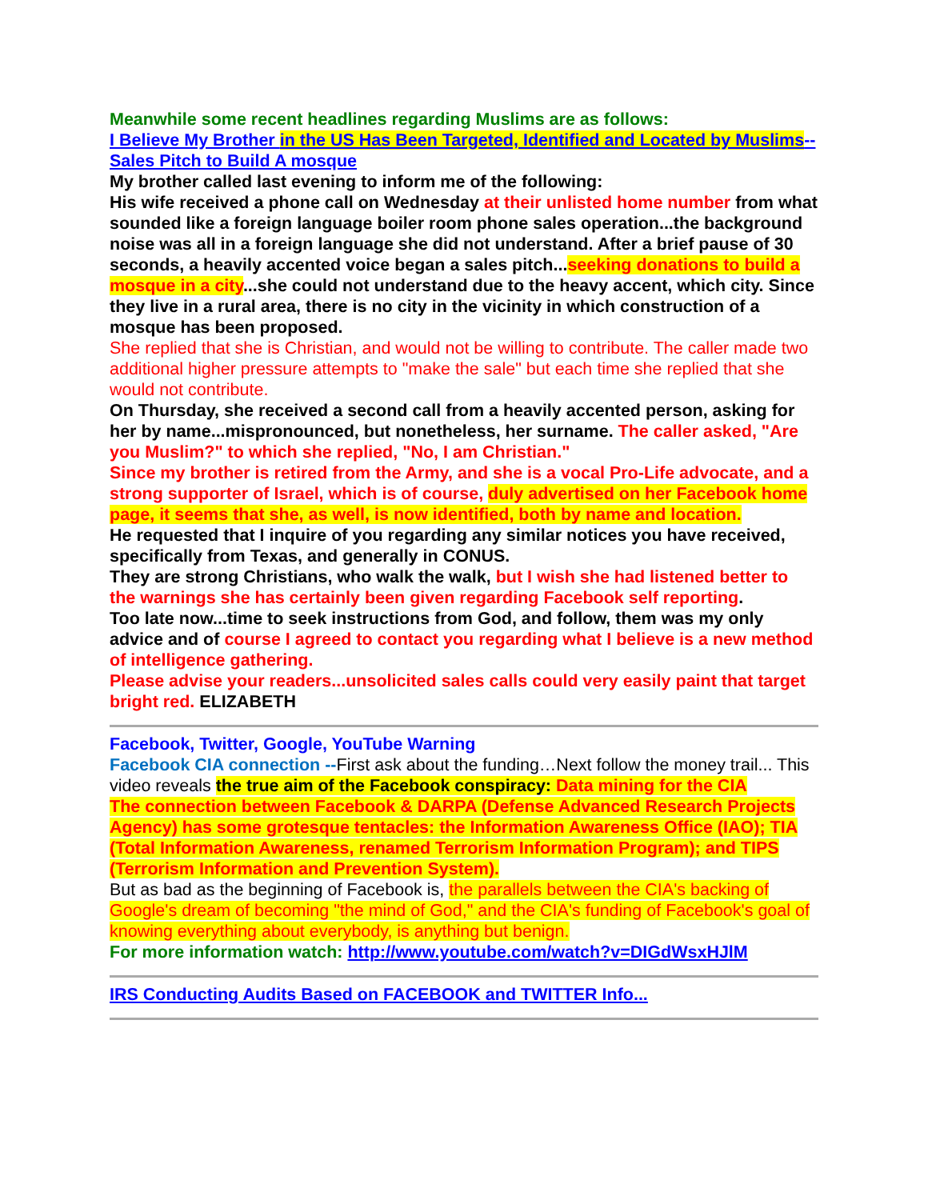Meanwhile some recent headlines regarding Muslims are as follows:
I Believe My Brother in the US Has Been Targeted, Identified and Located by Muslims--Sales Pitch to Build A mosque
My brother called last evening to inform me of the following:
His wife received a phone call on Wednesday at their unlisted home number from what sounded like a foreign language boiler room phone sales operation...the background noise was all in a foreign language she did not understand. After a brief pause of 30 seconds, a heavily accented voice began a sales pitch...seeking donations to build a mosque in a city...she could not understand due to the heavy accent, which city. Since they live in a rural area, there is no city in the vicinity in which construction of a mosque has been proposed.
She replied that she is Christian, and would not be willing to contribute. The caller made two additional higher pressure attempts to "make the sale" but each time she replied that she would not contribute.
On Thursday, she received a second call from a heavily accented person, asking for her by name...mispronounced, but nonetheless, her surname. The caller asked, "Are you Muslim?" to which she replied, "No, I am Christian."
Since my brother is retired from the Army, and she is a vocal Pro-Life advocate, and a strong supporter of Israel, which is of course, duly advertised on her Facebook home page, it seems that she, as well, is now identified, both by name and location.
He requested that I inquire of you regarding any similar notices you have received, specifically from Texas, and generally in CONUS.
They are strong Christians, who walk the walk, but I wish she had listened better to the warnings she has certainly been given regarding Facebook self reporting.
Too late now...time to seek instructions from God, and follow, them was my only advice and of course I agreed to contact you regarding what I believe is a new method of intelligence gathering.
Please advise your readers...unsolicited sales calls could very easily paint that target bright red. ELIZABETH
Facebook, Twitter, Google, YouTube Warning
Facebook CIA connection --First ask about the funding…Next follow the money trail... This video reveals the true aim of the Facebook conspiracy: Data mining for the CIA
The connection between Facebook & DARPA (Defense Advanced Research Projects Agency) has some grotesque tentacles: the Information Awareness Office (IAO); TIA (Total Information Awareness, renamed Terrorism Information Program); and TIPS (Terrorism Information and Prevention System).
But as bad as the beginning of Facebook is, the parallels between the CIA's backing of Google's dream of becoming "the mind of God," and the CIA's funding of Facebook's goal of knowing everything about everybody, is anything but benign.
For more information watch: http://www.youtube.com/watch?v=DIGdWsxHJlM
IRS Conducting Audits Based on FACEBOOK and TWITTER Info...